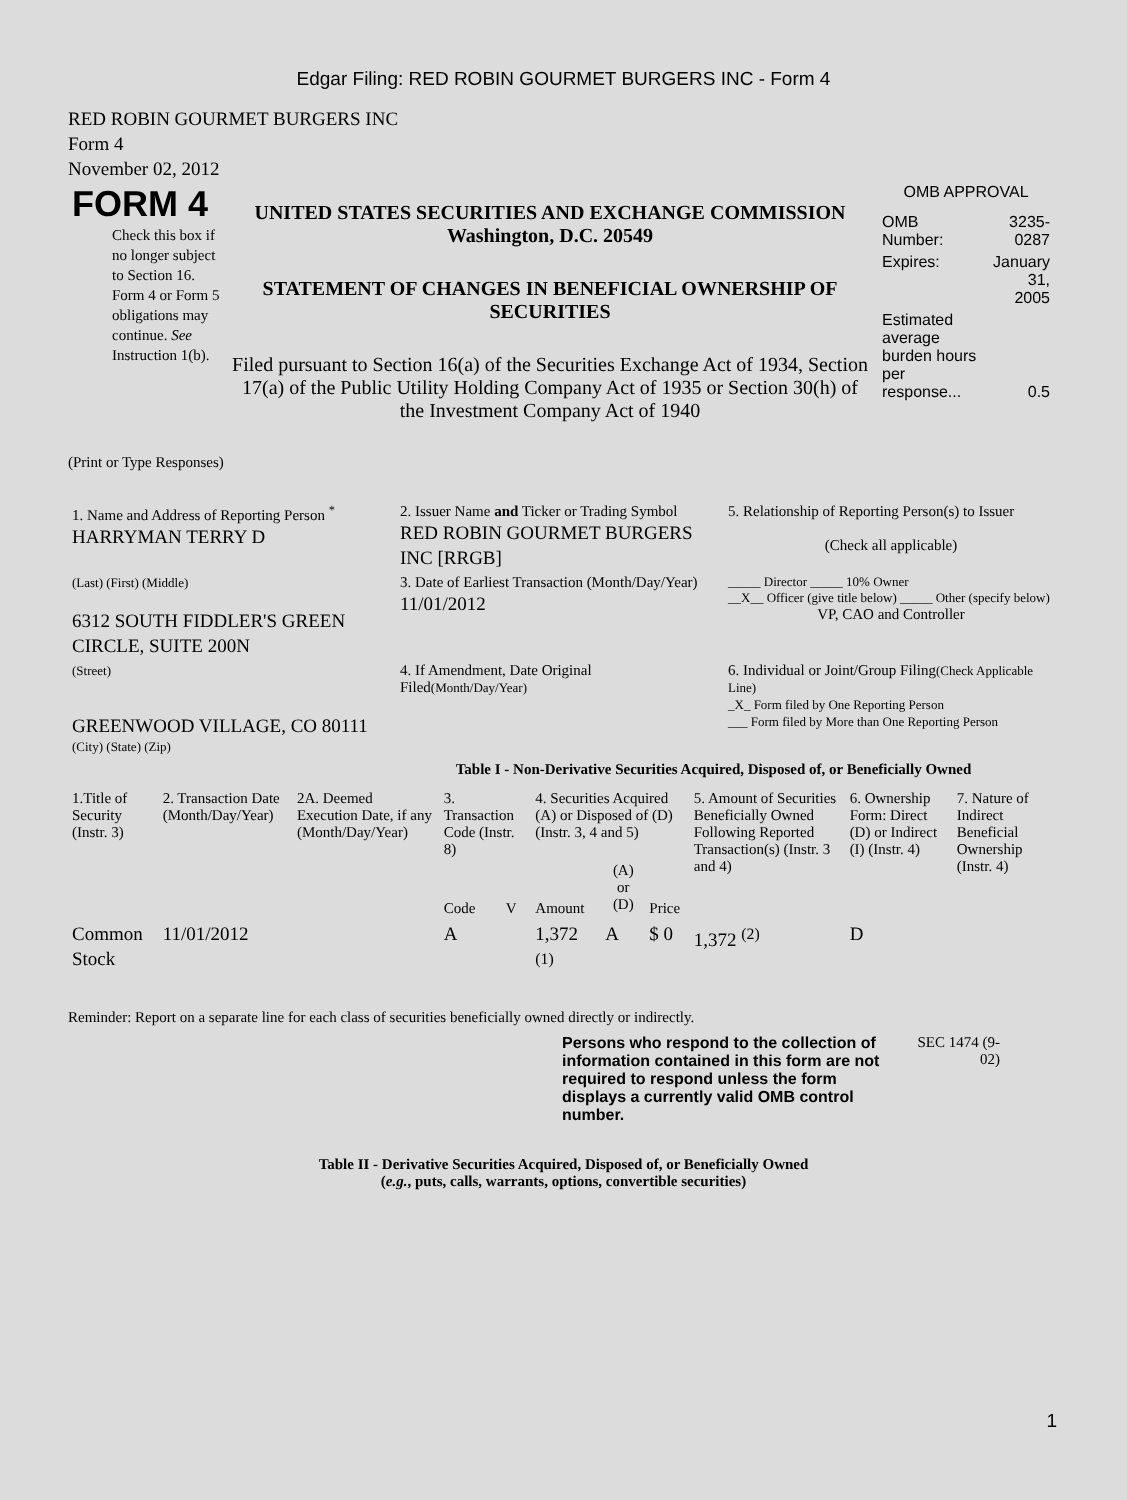Edgar Filing: RED ROBIN GOURMET BURGERS INC - Form 4
RED ROBIN GOURMET BURGERS INC
Form 4
November 02, 2012
| FORM 4 Check this box if no longer subject to Section 16. Form 4 or Form 5 obligations may continue. See Instruction 1(b). | UNITED STATES SECURITIES AND EXCHANGE COMMISSION Washington, D.C. 20549 STATEMENT OF CHANGES IN BENEFICIAL OWNERSHIP OF SECURITIES Filed pursuant to Section 16(a) of the Securities Exchange Act of 1934, Section 17(a) of the Public Utility Holding Company Act of 1935 or Section 30(h) of the Investment Company Act of 1940 | OMB APPROVAL / OMB Number: / 3235-0287 / / Expires: / January 31, 2005 / / Estimated average burden hours per response... / 0.5 / |
(Print or Type Responses)
| 1. Name and Address of Reporting Person <sup>*</sup> HARRYMAN TERRY D | 2. Issuer Name and Ticker or Trading Symbol RED ROBIN GOURMET BURGERS INC [RRGB] | 5. Relationship of Reporting Person(s) to Issuer (Check all applicable) |
| (Last) (First) (Middle) 6312 SOUTH FIDDLER'S GREEN CIRCLE, SUITE 200N | 3. Date of Earliest Transaction (Month/Day/Year) 11/01/2012 | _____ Director _____ 10% Owner __X__ Officer (give title below) _____ Other (specify below) VP, CAO and Controller |
| (Street) GREENWOOD VILLAGE, CO 80111 (City) (State) (Zip) | 4. If Amendment, Date Original Filed (Month/Day/Year) | 6. Individual or Joint/Group Filing (Check Applicable Line) _X_ Form filed by One Reporting Person ___ Form filed by More than One Reporting Person |
Table I - Non-Derivative Securities Acquired, Disposed of, or Beneficially Owned
| 1.Title of Security (Instr. 3) | 2. Transaction Date (Month/Day/Year) | 2A. Deemed Execution Date, if any (Month/Day/Year) | 3. Transaction Code (Instr. 8) | | 4. Securities Acquired (A) or Disposed of (D) (Instr. 3, 4 and 5) | | | 5. Amount of Securities Beneficially Owned Following Reported Transaction(s) (Instr. 3 and 4) | 6. Ownership Form: Direct (D) or Indirect (I) (Instr. 4) | 7. Nature of Indirect Beneficial Ownership (Instr. 4) |
| --- | --- | --- | --- | --- | --- | --- | --- | --- | --- | --- |
| | | | Code | V | Amount | (A) or (D) | Price | | | |
| Common Stock | 11/01/2012 | | A | | 1,372 <sup>(1)</sup> | A | $ 0 | 1,372 <sup>(2)</sup> | D | |
Reminder: Report on a separate line for each class of securities beneficially owned directly or indirectly.
| Persons who respond to the collection of information contained in this form are not required to respond unless the form displays a currently valid OMB control number. | SEC 1474 (9-02) |
Table II - Derivative Securities Acquired, Disposed of, or Beneficially Owned
(e.g., puts, calls, warrants, options, convertible securities)
1